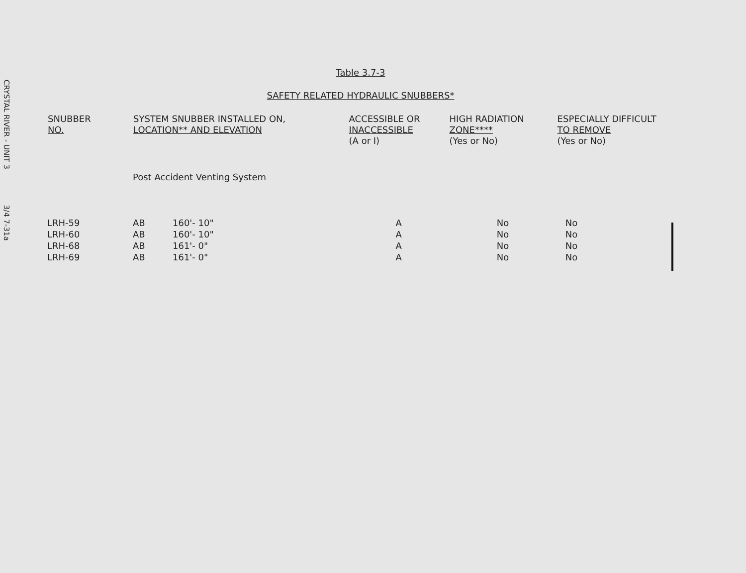CRYSTAL RIVER - UNIT 3 3/4 7-31a
Table 3.7-3
SAFETY RELATED HYDRAULIC SNUBBERS*
| SNUBBER NO. | SYSTEM SNUBBER INSTALLED ON, LOCATION** AND ELEVATION | | ACCESSIBLE OR INACCESSIBLE (A or I) | HIGH RADIATION ZONE**** (Yes or No) | ESPECIALLY DIFFICULT TO REMOVE (Yes or No) |
| --- | --- | --- | --- | --- | --- |
| | Post Accident Venting System | | | | |
| LRH-59 | AB | 160'- 10" | A | No | No |
| LRH-60 | AB | 160'- 10" | A | No | No |
| LRH-68 | AB | 161'- 0" | A | No | No |
| LRH-69 | AB | 161'- 0" | A | No | No |